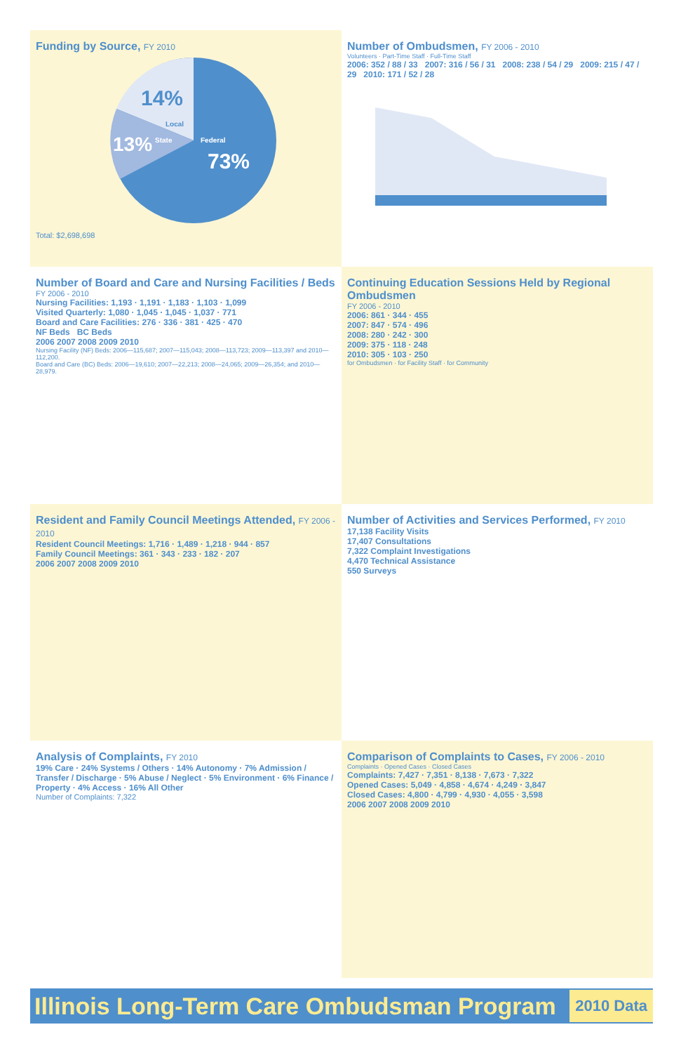Funding by Source, FY 2010
14%
Local
13%
State
Federal
73%
Total: $2,698,698
Number of Ombudsmen, FY 2006 - 2010
Volunteers · Part-Time Staff · Full-Time Staff
2006: 352 / 88 / 33 2007: 316 / 56 / 31 2008: 238 / 54 / 29 2009: 215 / 47 / 29 2010: 171 / 52 / 28
Number of Board and Care and Nursing Facilities / Beds
FY 2006 - 2010
Nursing Facilities: 1,193 · 1,191 · 1,183 · 1,103 · 1,099
Visited Quarterly: 1,080 · 1,045 · 1,045 · 1,037 · 771
Board and Care Facilities: 276 · 336 · 381 · 425 · 470
NF Beds BC Beds
2006 2007 2008 2009 2010
Nursing Facility (NF) Beds: 2006—115,687; 2007—115,043; 2008—113,723; 2009—113,397 and 2010—112,200.
Board and Care (BC) Beds: 2006—19,610; 2007—22,213; 2008—24,065; 2009—26,354; and 2010—28,979.
Continuing Education Sessions Held by Regional Ombudsmen
FY 2006 - 2010
2006: 861 · 344 · 455
2007: 847 · 574 · 496
2008: 280 · 242 · 300
2009: 375 · 118 · 248
2010: 305 · 103 · 250
for Ombudsmen · for Facility Staff · for Community
Resident and Family Council Meetings Attended, FY 2006 - 2010
Resident Council Meetings: 1,716 · 1,489 · 1,218 · 944 · 857
Family Council Meetings: 361 · 343 · 233 · 182 · 207
2006 2007 2008 2009 2010
Number of Activities and Services Performed, FY 2010
17,138 Facility Visits
17,407 Consultations
7,322 Complaint Investigations
4,470 Technical Assistance
550 Surveys
Analysis of Complaints, FY 2010
19% Care · 24% Systems / Others · 14% Autonomy · 7% Admission / Transfer / Discharge · 5% Abuse / Neglect · 5% Environment · 6% Finance / Property · 4% Access · 16% All Other
Number of Complaints: 7,322
Comparison of Complaints to Cases, FY 2006 - 2010
Complaints · Opened Cases · Closed Cases
Complaints: 7,427 · 7,351 · 8,138 · 7,673 · 7,322
Opened Cases: 5,049 · 4,858 · 4,674 · 4,249 · 3,847
Closed Cases: 4,800 · 4,799 · 4,930 · 4,055 · 3,598
2006 2007 2008 2009 2010
Illinois Long-Term Care Ombudsman Program
2010 Data